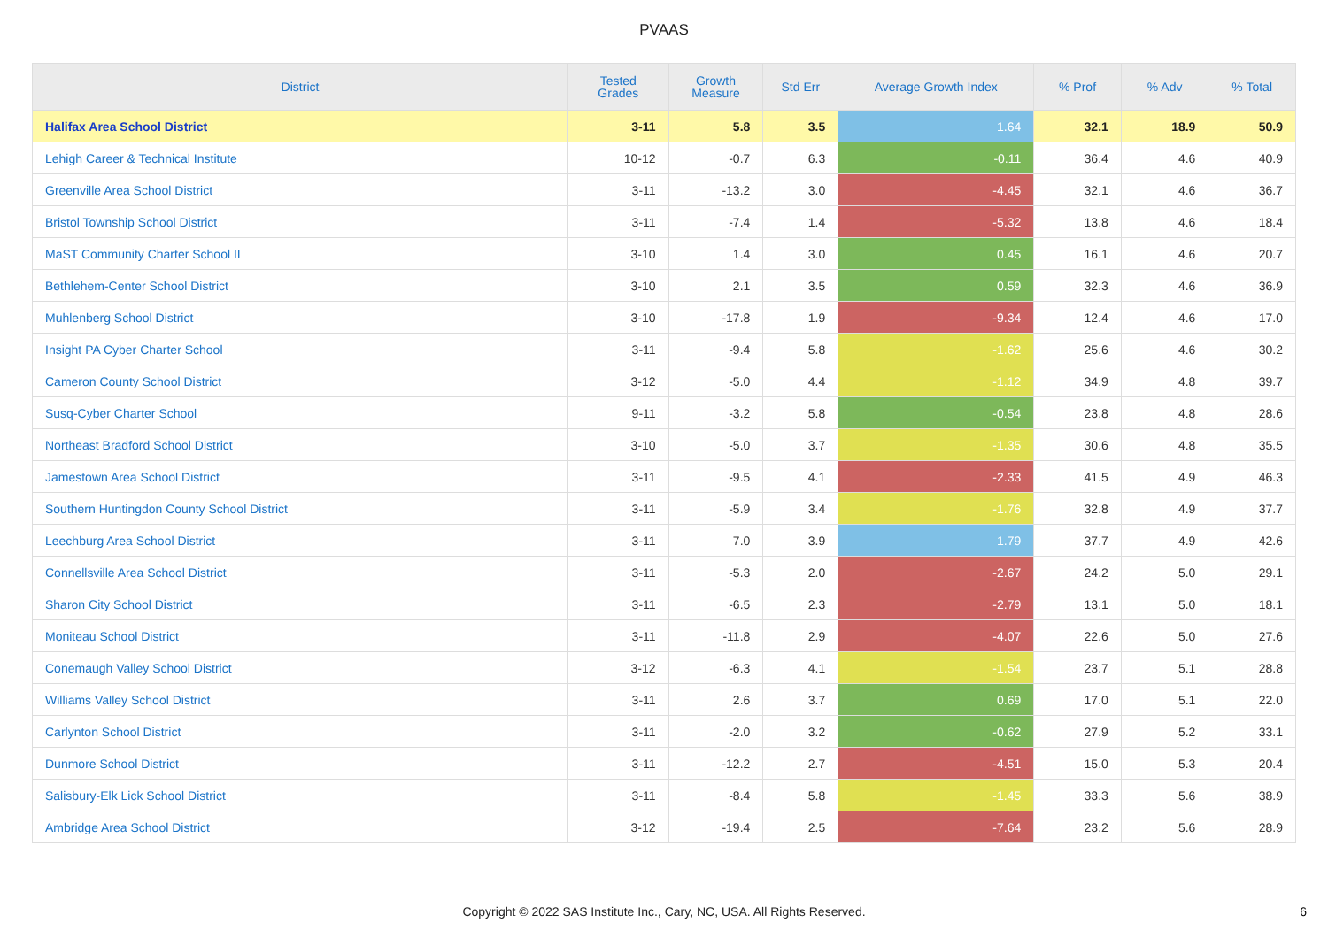PVAAS
| District | Tested Grades | Growth Measure | Std Err | Average Growth Index | % Prof | % Adv | % Total |
| --- | --- | --- | --- | --- | --- | --- | --- |
| Halifax Area School District | 3-11 | 5.8 | 3.5 | 1.64 | 32.1 | 18.9 | 50.9 |
| Lehigh Career & Technical Institute | 10-12 | -0.7 | 6.3 | -0.11 | 36.4 | 4.6 | 40.9 |
| Greenville Area School District | 3-11 | -13.2 | 3.0 | -4.45 | 32.1 | 4.6 | 36.7 |
| Bristol Township School District | 3-11 | -7.4 | 1.4 | -5.32 | 13.8 | 4.6 | 18.4 |
| MaST Community Charter School II | 3-10 | 1.4 | 3.0 | 0.45 | 16.1 | 4.6 | 20.7 |
| Bethlehem-Center School District | 3-10 | 2.1 | 3.5 | 0.59 | 32.3 | 4.6 | 36.9 |
| Muhlenberg School District | 3-10 | -17.8 | 1.9 | -9.34 | 12.4 | 4.6 | 17.0 |
| Insight PA Cyber Charter School | 3-11 | -9.4 | 5.8 | -1.62 | 25.6 | 4.6 | 30.2 |
| Cameron County School District | 3-12 | -5.0 | 4.4 | -1.12 | 34.9 | 4.8 | 39.7 |
| Susq-Cyber Charter School | 9-11 | -3.2 | 5.8 | -0.54 | 23.8 | 4.8 | 28.6 |
| Northeast Bradford School District | 3-10 | -5.0 | 3.7 | -1.35 | 30.6 | 4.8 | 35.5 |
| Jamestown Area School District | 3-11 | -9.5 | 4.1 | -2.33 | 41.5 | 4.9 | 46.3 |
| Southern Huntingdon County School District | 3-11 | -5.9 | 3.4 | -1.76 | 32.8 | 4.9 | 37.7 |
| Leechburg Area School District | 3-11 | 7.0 | 3.9 | 1.79 | 37.7 | 4.9 | 42.6 |
| Connellsville Area School District | 3-11 | -5.3 | 2.0 | -2.67 | 24.2 | 5.0 | 29.1 |
| Sharon City School District | 3-11 | -6.5 | 2.3 | -2.79 | 13.1 | 5.0 | 18.1 |
| Moniteau School District | 3-11 | -11.8 | 2.9 | -4.07 | 22.6 | 5.0 | 27.6 |
| Conemaugh Valley School District | 3-12 | -6.3 | 4.1 | -1.54 | 23.7 | 5.1 | 28.8 |
| Williams Valley School District | 3-11 | 2.6 | 3.7 | 0.69 | 17.0 | 5.1 | 22.0 |
| Carlynton School District | 3-11 | -2.0 | 3.2 | -0.62 | 27.9 | 5.2 | 33.1 |
| Dunmore School District | 3-11 | -12.2 | 2.7 | -4.51 | 15.0 | 5.3 | 20.4 |
| Salisbury-Elk Lick School District | 3-11 | -8.4 | 5.8 | -1.45 | 33.3 | 5.6 | 38.9 |
| Ambridge Area School District | 3-12 | -19.4 | 2.5 | -7.64 | 23.2 | 5.6 | 28.9 |
Copyright © 2022 SAS Institute Inc., Cary, NC, USA. All Rights Reserved. 6